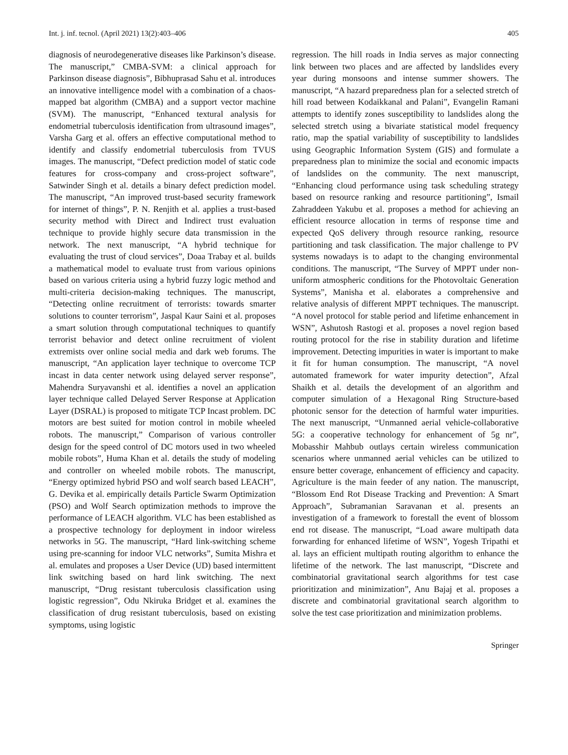Int. j. inf. tecnol. (April 2021) 13(2):403–406 405
diagnosis of neurodegenerative diseases like Parkinson’s disease. The manuscript,” CMBA-SVM: a clinical approach for Parkinson disease diagnosis”, Bibhuprasad Sahu et al. introduces an innovative intelligence model with a combination of a chaos-mapped bat algorithm (CMBA) and a support vector machine (SVM). The manuscript, “Enhanced textural analysis for endometrial tuberculosis identification from ultrasound images”, Varsha Garg et al. offers an effective computational method to identify and classify endometrial tuberculosis from TVUS images. The manuscript, “Defect prediction model of static code features for cross-company and cross-project software”, Satwinder Singh et al. details a binary defect prediction model. The manuscript, “An improved trust-based security framework for internet of things”, P. N. Renjith et al. applies a trust-based security method with Direct and Indirect trust evaluation technique to provide highly secure data transmission in the network. The next manuscript, “A hybrid technique for evaluating the trust of cloud services”, Doaa Trabay et al. builds a mathematical model to evaluate trust from various opinions based on various criteria using a hybrid fuzzy logic method and multi-criteria decision-making techniques. The manuscript, “Detecting online recruitment of terrorists: towards smarter solutions to counter terrorism”, Jaspal Kaur Saini et al. proposes a smart solution through computational techniques to quantify terrorist behavior and detect online recruitment of violent extremists over online social media and dark web forums. The manuscript, “An application layer technique to overcome TCP incast in data center network using delayed server response”, Mahendra Suryavanshi et al. identifies a novel an application layer technique called Delayed Server Response at Application Layer (DSRAL) is proposed to mitigate TCP Incast problem. DC motors are best suited for motion control in mobile wheeled robots. The manuscript,” Comparison of various controller design for the speed control of DC motors used in two wheeled mobile robots”, Huma Khan et al. details the study of modeling and controller on wheeled mobile robots. The manuscript, “Energy optimized hybrid PSO and wolf search based LEACH”, G. Devika et al. empirically details Particle Swarm Optimization (PSO) and Wolf Search optimization methods to improve the performance of LEACH algorithm. VLC has been established as a prospective technology for deployment in indoor wireless networks in 5G. The manuscript, “Hard link-switching scheme using pre-scanning for indoor VLC networks”, Sumita Mishra et al. emulates and proposes a User Device (UD) based intermittent link switching based on hard link switching. The next manuscript, “Drug resistant tuberculosis classification using logistic regression”, Odu Nkiruka Bridget et al. examines the classification of drug resistant tuberculosis, based on existing symptoms, using logistic
regression. The hill roads in India serves as major connecting link between two places and are affected by landslides every year during monsoons and intense summer showers. The manuscript, “A hazard preparedness plan for a selected stretch of hill road between Kodaikkanal and Palani”, Evangelin Ramani attempts to identify zones susceptibility to landslides along the selected stretch using a bivariate statistical model frequency ratio, map the spatial variability of susceptibility to landslides using Geographic Information System (GIS) and formulate a preparedness plan to minimize the social and economic impacts of landslides on the community. The next manuscript, “Enhancing cloud performance using task scheduling strategy based on resource ranking and resource partitioning”, Ismail Zahraddeen Yakubu et al. proposes a method for achieving an efficient resource allocation in terms of response time and expected QoS delivery through resource ranking, resource partitioning and task classification. The major challenge to PV systems nowadays is to adapt to the changing environmental conditions. The manuscript, “The Survey of MPPT under non-uniform atmospheric conditions for the Photovoltaic Generation Systems”, Manisha et al. elaborates a comprehensive and relative analysis of different MPPT techniques. The manuscript. “A novel protocol for stable period and lifetime enhancement in WSN”, Ashutosh Rastogi et al. proposes a novel region based routing protocol for the rise in stability duration and lifetime improvement. Detecting impurities in water is important to make it fit for human consumption. The manuscript, “A novel automated framework for water impurity detection”, Afzal Shaikh et al. details the development of an algorithm and computer simulation of a Hexagonal Ring Structure-based photonic sensor for the detection of harmful water impurities. The next manuscript, “Unmanned aerial vehicle-collaborative 5G: a cooperative technology for enhancement of 5g nr”, Mobasshir Mahbub outlays certain wireless communication scenarios where unmanned aerial vehicles can be utilized to ensure better coverage, enhancement of efficiency and capacity. Agriculture is the main feeder of any nation. The manuscript, “Blossom End Rot Disease Tracking and Prevention: A Smart Approach”, Subramanian Saravanan et al. presents an investigation of a framework to forestall the event of blossom end rot disease. The manuscript, “Load aware multipath data forwarding for enhanced lifetime of WSN”, Yogesh Tripathi et al. lays an efficient multipath routing algorithm to enhance the lifetime of the network. The last manuscript, “Discrete and combinatorial gravitational search algorithms for test case prioritization and minimization”, Anu Bajaj et al. proposes a discrete and combinatorial gravitational search algorithm to solve the test case prioritization and minimization problems.
Springer